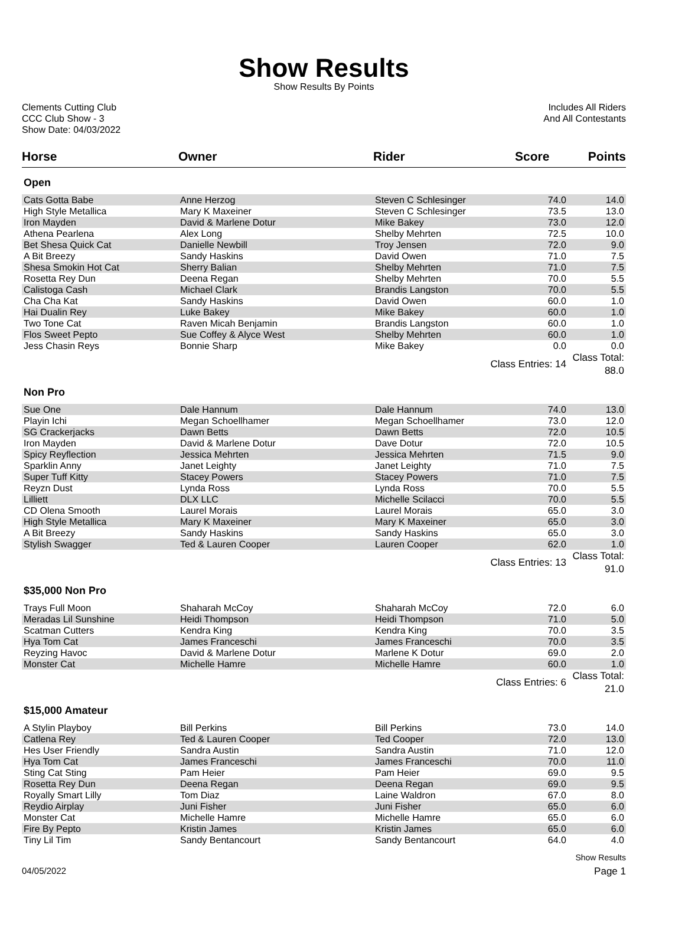Show Results
Show Results By Points
Clements Cutting Club
CCC Club Show - 3
Show Date: 04/03/2022
Includes All Riders
And All Contestants
| Horse | Owner | Rider | Score | Points |
| --- | --- | --- | --- | --- |
| Open | | | | |
| Cats Gotta Babe | Anne Herzog | Steven C Schlesinger | 74.0 | 14.0 |
| High Style Metallica | Mary K Maxeiner | Steven C Schlesinger | 73.5 | 13.0 |
| Iron Mayden | David & Marlene Dotur | Mike Bakey | 73.0 | 12.0 |
| Athena Pearlena | Alex Long | Shelby Mehrten | 72.5 | 10.0 |
| Bet Shesa Quick Cat | Danielle Newbill | Troy Jensen | 72.0 | 9.0 |
| A Bit Breezy | Sandy Haskins | David Owen | 71.0 | 7.5 |
| Shesa Smokin Hot Cat | Sherry Balian | Shelby Mehrten | 71.0 | 7.5 |
| Rosetta Rey Dun | Deena Regan | Shelby Mehrten | 70.0 | 5.5 |
| Calistoga Cash | Michael Clark | Brandis Langston | 70.0 | 5.5 |
| Cha Cha Kat | Sandy Haskins | David Owen | 60.0 | 1.0 |
| Hai Dualin Rey | Luke Bakey | Mike Bakey | 60.0 | 1.0 |
| Two Tone Cat | Raven Micah Benjamin | Brandis Langston | 60.0 | 1.0 |
| Flos Sweet Pepto | Sue Coffey & Alyce West | Shelby Mehrten | 60.0 | 1.0 |
| Jess Chasin Reys | Bonnie Sharp | Mike Bakey | 0.0 | 0.0 |
| | | Class Entries: 14 | | Class Total: 88.0 |
| Non Pro | | | | |
| Sue One | Dale Hannum | Dale Hannum | 74.0 | 13.0 |
| Playin Ichi | Megan Schoellhamer | Megan Schoellhamer | 73.0 | 12.0 |
| SG Crackerjacks | Dawn Betts | Dawn Betts | 72.0 | 10.5 |
| Iron Mayden | David & Marlene Dotur | Dave Dotur | 72.0 | 10.5 |
| Spicy Reyflection | Jessica Mehrten | Jessica Mehrten | 71.5 | 9.0 |
| Sparklin Anny | Janet Leighty | Janet Leighty | 71.0 | 7.5 |
| Super Tuff Kitty | Stacey Powers | Stacey Powers | 71.0 | 7.5 |
| Reyzn Dust | Lynda Ross | Lynda Ross | 70.0 | 5.5 |
| Lilliett | DLX LLC | Michelle Scilacci | 70.0 | 5.5 |
| CD Olena Smooth | Laurel Morais | Laurel Morais | 65.0 | 3.0 |
| High Style Metallica | Mary K Maxeiner | Mary K Maxeiner | 65.0 | 3.0 |
| A Bit Breezy | Sandy Haskins | Sandy Haskins | 65.0 | 3.0 |
| Stylish Swagger | Ted & Lauren Cooper | Lauren Cooper | 62.0 | 1.0 |
| | | Class Entries: 13 | | Class Total: 91.0 |
| $35,000 Non Pro | | | | |
| Trays Full Moon | Shaharah McCoy | Shaharah McCoy | 72.0 | 6.0 |
| Meradas Lil Sunshine | Heidi Thompson | Heidi Thompson | 71.0 | 5.0 |
| Scatman Cutters | Kendra King | Kendra King | 70.0 | 3.5 |
| Hya Tom Cat | James Franceschi | James Franceschi | 70.0 | 3.5 |
| Reyzing Havoc | David & Marlene Dotur | Marlene K Dotur | 69.0 | 2.0 |
| Monster Cat | Michelle Hamre | Michelle Hamre | 60.0 | 1.0 |
| | | Class Entries: 6 | | Class Total: 21.0 |
| $15,000 Amateur | | | | |
| A Stylin Playboy | Bill Perkins | Bill Perkins | 73.0 | 14.0 |
| Catlena Rey | Ted & Lauren Cooper | Ted Cooper | 72.0 | 13.0 |
| Hes User Friendly | Sandra Austin | Sandra Austin | 71.0 | 12.0 |
| Hya Tom Cat | James Franceschi | James Franceschi | 70.0 | 11.0 |
| Sting Cat Sting | Pam Heier | Pam Heier | 69.0 | 9.5 |
| Rosetta Rey Dun | Deena Regan | Deena Regan | 69.0 | 9.5 |
| Royally Smart Lilly | Tom Diaz | Laine Waldron | 67.0 | 8.0 |
| Reydio Airplay | Juni Fisher | Juni Fisher | 65.0 | 6.0 |
| Monster Cat | Michelle Hamre | Michelle Hamre | 65.0 | 6.0 |
| Fire By Pepto | Kristin James | Kristin James | 65.0 | 6.0 |
| Tiny Lil Tim | Sandy Bentancourt | Sandy Bentancourt | 64.0 | 4.0 |
Show Results
04/05/2022 Page 1